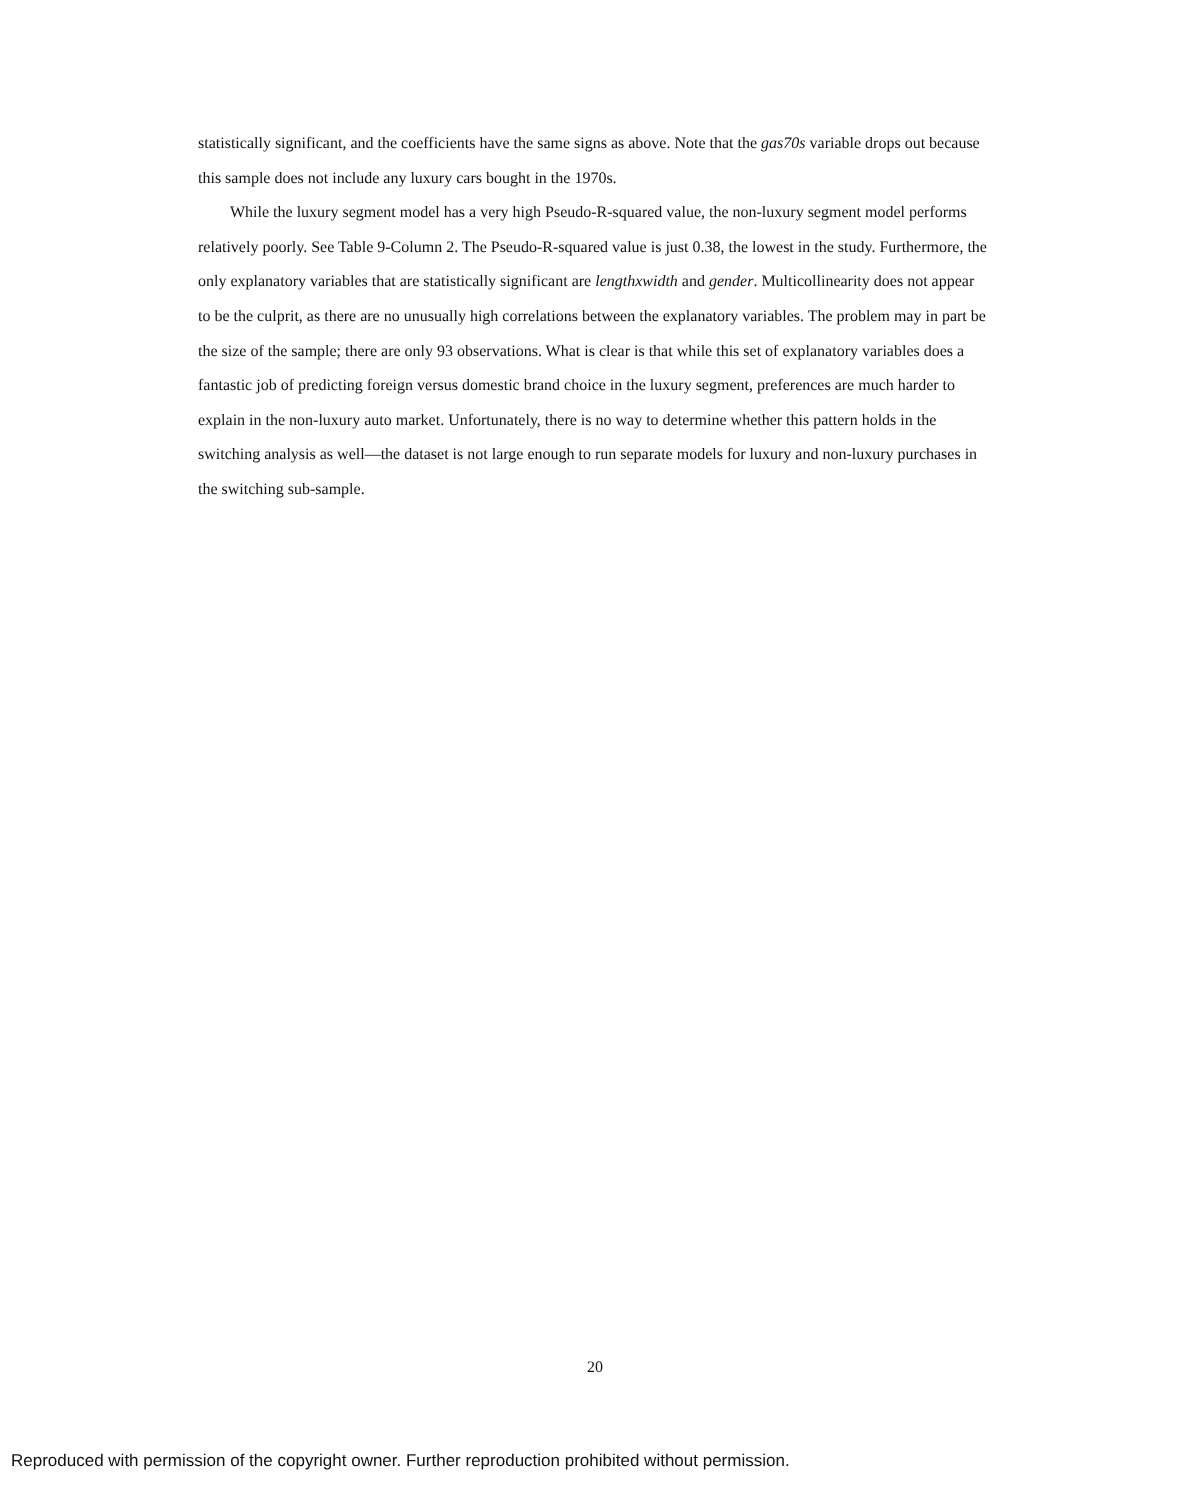statistically significant, and the coefficients have the same signs as above. Note that the gas70s variable drops out because this sample does not include any luxury cars bought in the 1970s.
While the luxury segment model has a very high Pseudo-R-squared value, the non-luxury segment model performs relatively poorly. See Table 9-Column 2. The Pseudo-R-squared value is just 0.38, the lowest in the study. Furthermore, the only explanatory variables that are statistically significant are lengthxwidth and gender. Multicollinearity does not appear to be the culprit, as there are no unusually high correlations between the explanatory variables. The problem may in part be the size of the sample; there are only 93 observations. What is clear is that while this set of explanatory variables does a fantastic job of predicting foreign versus domestic brand choice in the luxury segment, preferences are much harder to explain in the non-luxury auto market. Unfortunately, there is no way to determine whether this pattern holds in the switching analysis as well—the dataset is not large enough to run separate models for luxury and non-luxury purchases in the switching sub-sample.
20
Reproduced with permission of the copyright owner. Further reproduction prohibited without permission.